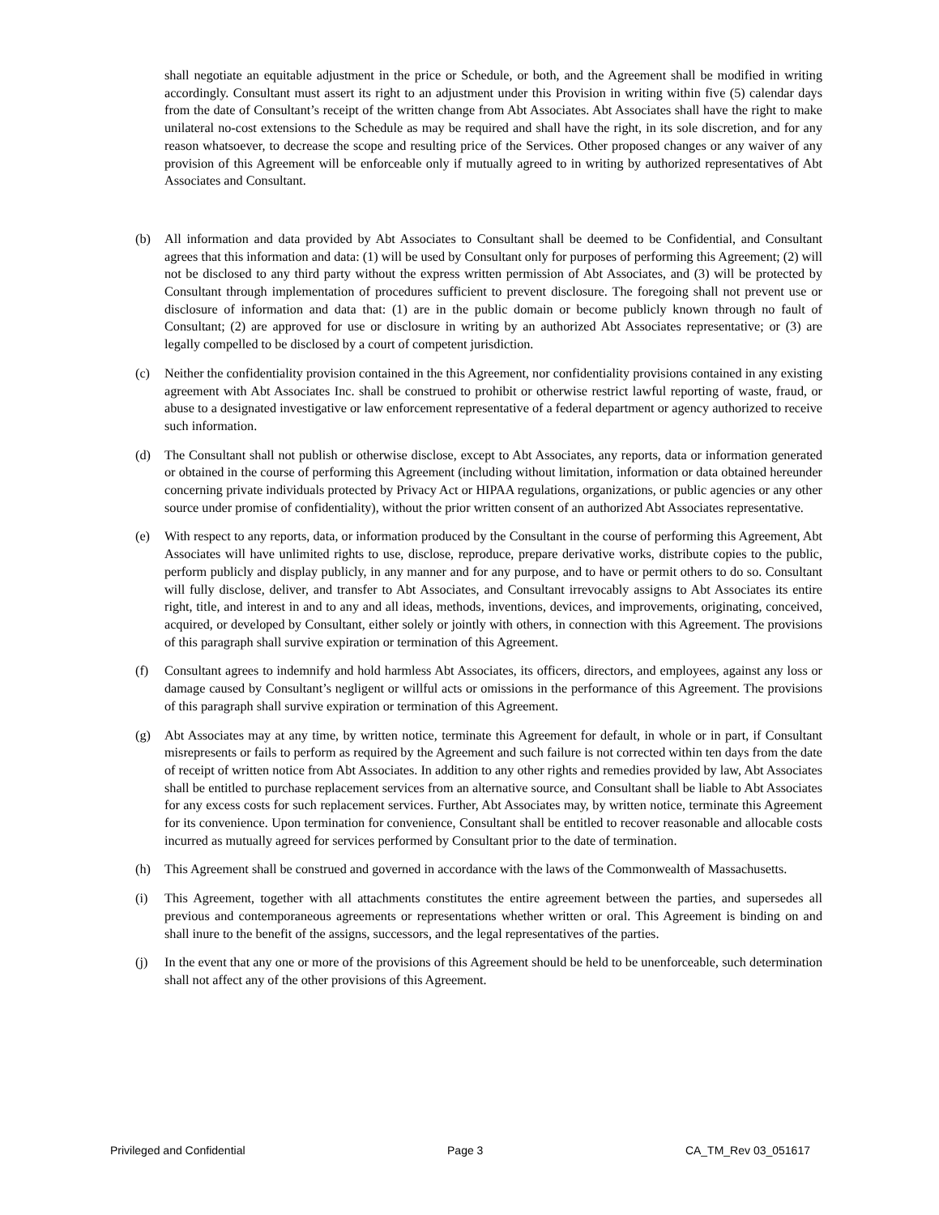shall negotiate an equitable adjustment in the price or Schedule, or both, and the Agreement shall be modified in writing accordingly. Consultant must assert its right to an adjustment under this Provision in writing within five (5) calendar days from the date of Consultant’s receipt of the written change from Abt Associates. Abt Associates shall have the right to make unilateral no-cost extensions to the Schedule as may be required and shall have the right, in its sole discretion, and for any reason whatsoever, to decrease the scope and resulting price of the Services. Other proposed changes or any waiver of any provision of this Agreement will be enforceable only if mutually agreed to in writing by authorized representatives of Abt Associates and Consultant.
(b) All information and data provided by Abt Associates to Consultant shall be deemed to be Confidential, and Consultant agrees that this information and data: (1) will be used by Consultant only for purposes of performing this Agreement; (2) will not be disclosed to any third party without the express written permission of Abt Associates, and (3) will be protected by Consultant through implementation of procedures sufficient to prevent disclosure. The foregoing shall not prevent use or disclosure of information and data that: (1) are in the public domain or become publicly known through no fault of Consultant; (2) are approved for use or disclosure in writing by an authorized Abt Associates representative; or (3) are legally compelled to be disclosed by a court of competent jurisdiction.
(c) Neither the confidentiality provision contained in the this Agreement, nor confidentiality provisions contained in any existing agreement with Abt Associates Inc. shall be construed to prohibit or otherwise restrict lawful reporting of waste, fraud, or abuse to a designated investigative or law enforcement representative of a federal department or agency authorized to receive such information.
(d) The Consultant shall not publish or otherwise disclose, except to Abt Associates, any reports, data or information generated or obtained in the course of performing this Agreement (including without limitation, information or data obtained hereunder concerning private individuals protected by Privacy Act or HIPAA regulations, organizations, or public agencies or any other source under promise of confidentiality), without the prior written consent of an authorized Abt Associates representative.
(e) With respect to any reports, data, or information produced by the Consultant in the course of performing this Agreement, Abt Associates will have unlimited rights to use, disclose, reproduce, prepare derivative works, distribute copies to the public, perform publicly and display publicly, in any manner and for any purpose, and to have or permit others to do so. Consultant will fully disclose, deliver, and transfer to Abt Associates, and Consultant irrevocably assigns to Abt Associates its entire right, title, and interest in and to any and all ideas, methods, inventions, devices, and improvements, originating, conceived, acquired, or developed by Consultant, either solely or jointly with others, in connection with this Agreement. The provisions of this paragraph shall survive expiration or termination of this Agreement.
(f) Consultant agrees to indemnify and hold harmless Abt Associates, its officers, directors, and employees, against any loss or damage caused by Consultant’s negligent or willful acts or omissions in the performance of this Agreement. The provisions of this paragraph shall survive expiration or termination of this Agreement.
(g) Abt Associates may at any time, by written notice, terminate this Agreement for default, in whole or in part, if Consultant misrepresents or fails to perform as required by the Agreement and such failure is not corrected within ten days from the date of receipt of written notice from Abt Associates. In addition to any other rights and remedies provided by law, Abt Associates shall be entitled to purchase replacement services from an alternative source, and Consultant shall be liable to Abt Associates for any excess costs for such replacement services. Further, Abt Associates may, by written notice, terminate this Agreement for its convenience. Upon termination for convenience, Consultant shall be entitled to recover reasonable and allocable costs incurred as mutually agreed for services performed by Consultant prior to the date of termination.
(h) This Agreement shall be construed and governed in accordance with the laws of the Commonwealth of Massachusetts.
(i) This Agreement, together with all attachments constitutes the entire agreement between the parties, and supersedes all previous and contemporaneous agreements or representations whether written or oral. This Agreement is binding on and shall inure to the benefit of the assigns, successors, and the legal representatives of the parties.
(j) In the event that any one or more of the provisions of this Agreement should be held to be unenforceable, such determination shall not affect any of the other provisions of this Agreement.
Privileged and Confidential Page 3 CA_TM_Rev 03_051617